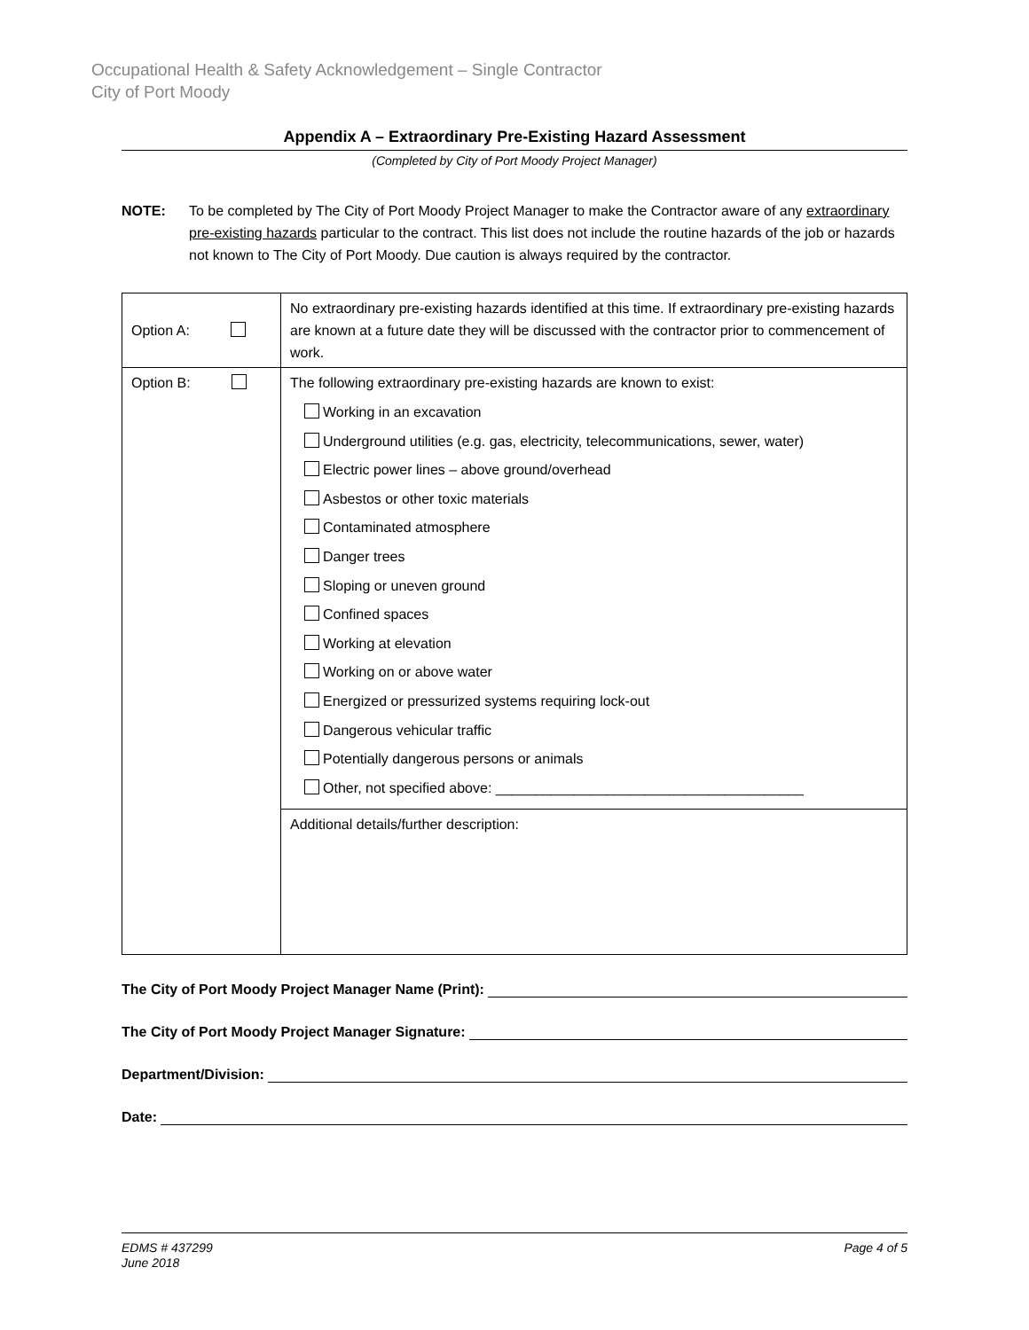Occupational Health & Safety Acknowledgement – Single Contractor
City of Port Moody
Appendix A – Extraordinary Pre-Existing Hazard Assessment
(Completed by City of Port Moody Project Manager)
NOTE: To be completed by The City of Port Moody Project Manager to make the Contractor aware of any extraordinary pre-existing hazards particular to the contract. This list does not include the routine hazards of the job or hazards not known to The City of Port Moody. Due caution is always required by the contractor.
| Option A: | No extraordinary pre-existing hazards identified at this time. If extraordinary pre-existing hazards are known at a future date they will be discussed with the contractor prior to commencement of work. |
| Option B: | The following extraordinary pre-existing hazards are known to exist: Working in an excavation Underground utilities (e.g. gas, electricity, telecommunications, sewer, water) Electric power lines – above ground/overhead Asbestos or other toxic materials Contaminated atmosphere Danger trees Sloping or uneven ground Confined spaces Working at elevation Working on or above water Energized or pressurized systems requiring lock-out Dangerous vehicular traffic Potentially dangerous persons or animals Other, not specified above: _______________________________________ |
| | Additional details/further description: |
The City of Port Moody Project Manager Name (Print):
The City of Port Moody Project Manager Signature:
Department/Division:
Date:
EDMS # 437299
June 2018
Page 4 of 5